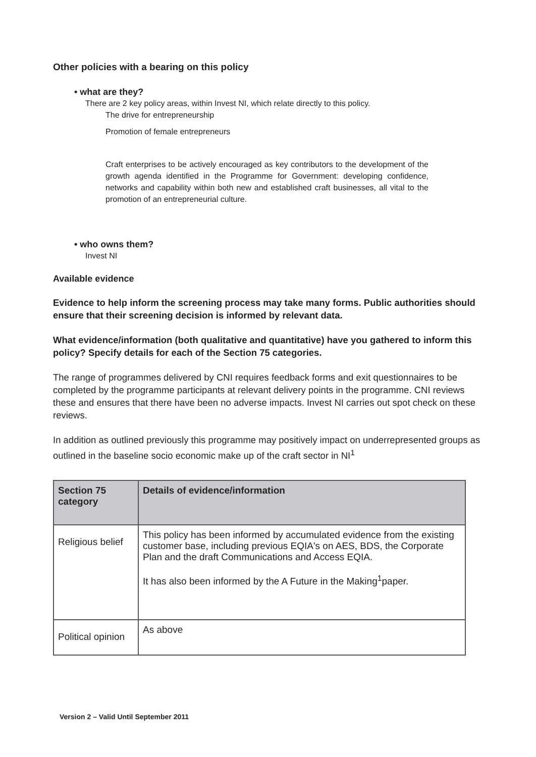Other policies with a bearing on this policy
• what are they?
There are 2 key policy areas, within Invest NI, which relate directly to this policy.
The drive for entrepreneurship
Promotion of female entrepreneurs
Craft enterprises to be actively encouraged as key contributors to the development of the growth agenda identified in the Programme for Government: developing confidence, networks and capability within both new and established craft businesses, all vital to the promotion of an entrepreneurial culture.
• who owns them?
Invest NI
Available evidence
Evidence to help inform the screening process may take many forms. Public authorities should ensure that their screening decision is informed by relevant data.
What evidence/information (both qualitative and quantitative) have you gathered to inform this policy? Specify details for each of the Section 75 categories.
The range of programmes delivered by CNI requires feedback forms and exit questionnaires to be completed by the programme participants at relevant delivery points in the programme. CNI reviews these and ensures that there have been no adverse impacts. Invest NI carries out spot check on these reviews.
In addition as outlined previously this programme may positively impact on underrepresented groups as outlined in the baseline socio economic make up of the craft sector in NI<sup>1</sup>
| Section 75 category | Details of evidence/information |
| --- | --- |
| Religious belief | This policy has been informed by accumulated evidence from the existing customer base, including previous EQIA's on AES, BDS, the Corporate Plan and the draft Communications and Access EQIA. It has also been informed by the A Future in the Making<sup>1</sup>paper. |
| Political opinion | As above |
Version 2 – Valid Until September 2011